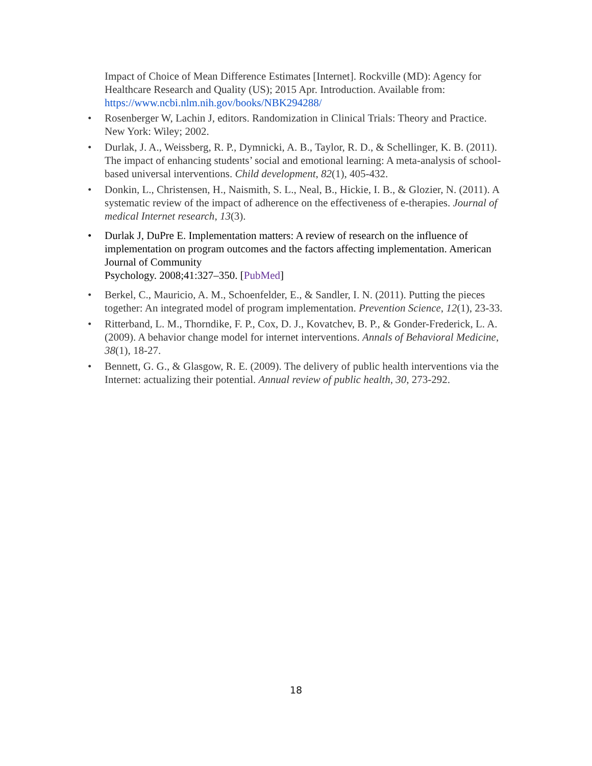Impact of Choice of Mean Difference Estimates [Internet]. Rockville (MD): Agency for Healthcare Research and Quality (US); 2015 Apr. Introduction. Available from: https://www.ncbi.nlm.nih.gov/books/NBK294288/
• Rosenberger W, Lachin J, editors. Randomization in Clinical Trials: Theory and Practice. New York: Wiley; 2002.
• Durlak, J. A., Weissberg, R. P., Dymnicki, A. B., Taylor, R. D., & Schellinger, K. B. (2011). The impact of enhancing students’ social and emotional learning: A meta-analysis of school-based universal interventions. Child development, 82(1), 405-432.
• Donkin, L., Christensen, H., Naismith, S. L., Neal, B., Hickie, I. B., & Glozier, N. (2011). A systematic review of the impact of adherence on the effectiveness of e-therapies. Journal of medical Internet research, 13(3).
• Durlak J, DuPre E. Implementation matters: A review of research on the influence of implementation on program outcomes and the factors affecting implementation. American Journal of Community
Psychology. 2008;41:327–350. [PubMed]
• Berkel, C., Mauricio, A. M., Schoenfelder, E., & Sandler, I. N. (2011). Putting the pieces together: An integrated model of program implementation. Prevention Science, 12(1), 23-33.
• Ritterband, L. M., Thorndike, F. P., Cox, D. J., Kovatchev, B. P., & Gonder-Frederick, L. A. (2009). A behavior change model for internet interventions. Annals of Behavioral Medicine, 38(1), 18-27.
• Bennett, G. G., & Glasgow, R. E. (2009). The delivery of public health interventions via the Internet: actualizing their potential. Annual review of public health, 30, 273-292.
18